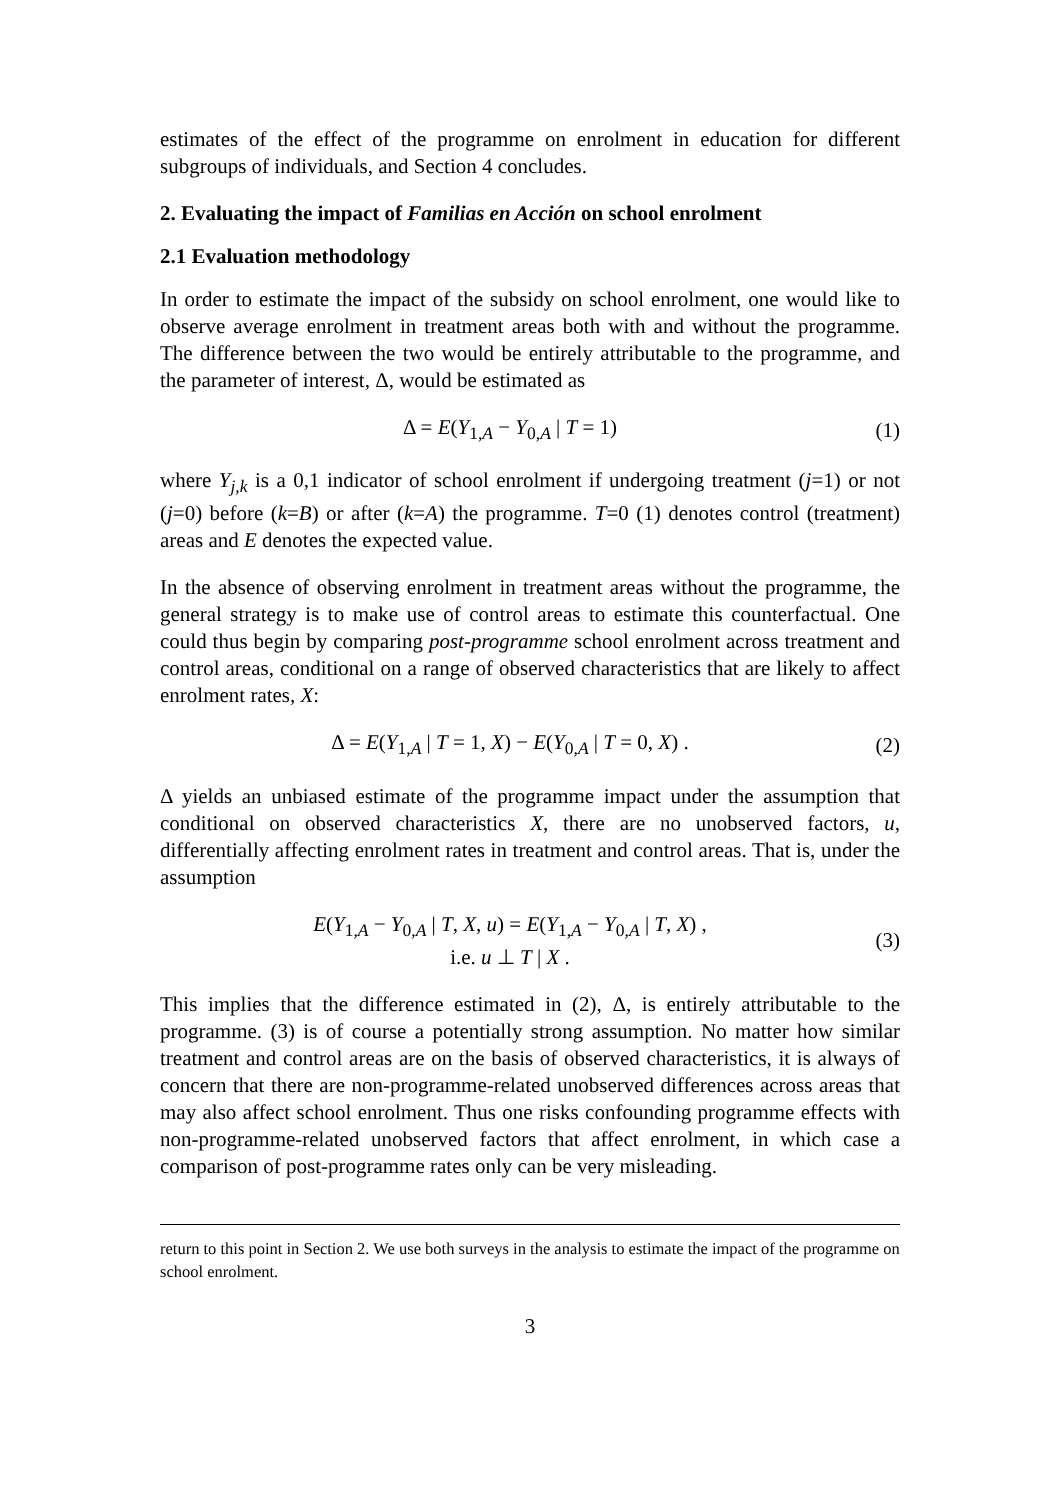estimates of the effect of the programme on enrolment in education for different subgroups of individuals, and Section 4 concludes.
2. Evaluating the impact of Familias en Acción on school enrolment
2.1 Evaluation methodology
In order to estimate the impact of the subsidy on school enrolment, one would like to observe average enrolment in treatment areas both with and without the programme. The difference between the two would be entirely attributable to the programme, and the parameter of interest, Δ, would be estimated as
Δ = E(Y<sub>1,A</sub> − Y<sub>0,A</sub> | T = 1) (1)
where Y<sub>j,k</sub> is a 0,1 indicator of school enrolment if undergoing treatment (j=1) or not (j=0) before (k=B) or after (k=A) the programme. T=0 (1) denotes control (treatment) areas and E denotes the expected value.
In the absence of observing enrolment in treatment areas without the programme, the general strategy is to make use of control areas to estimate this counterfactual. One could thus begin by comparing post-programme school enrolment across treatment and control areas, conditional on a range of observed characteristics that are likely to affect enrolment rates, X:
Δ = E(Y<sub>1,A</sub> | T = 1, X) − E(Y<sub>0,A</sub> | T = 0, X) .
(2)
Δ yields an unbiased estimate of the programme impact under the assumption that conditional on observed characteristics X, there are no unobserved factors, u, differentially affecting enrolment rates in treatment and control areas. That is, under the assumption
E(Y<sub>1,A</sub> − Y<sub>0,A</sub> | T, X, u) = E(Y<sub>1,A</sub> − Y<sub>0,A</sub> | T, X) ,
i.e. u ⊥ T | X .
(3)
This implies that the difference estimated in (2), Δ, is entirely attributable to the programme. (3) is of course a potentially strong assumption. No matter how similar treatment and control areas are on the basis of observed characteristics, it is always of concern that there are non-programme-related unobserved differences across areas that may also affect school enrolment. Thus one risks confounding programme effects with non-programme-related unobserved factors that affect enrolment, in which case a comparison of post-programme rates only can be very misleading.
return to this point in Section 2. We use both surveys in the analysis to estimate the impact of the programme on school enrolment.
3